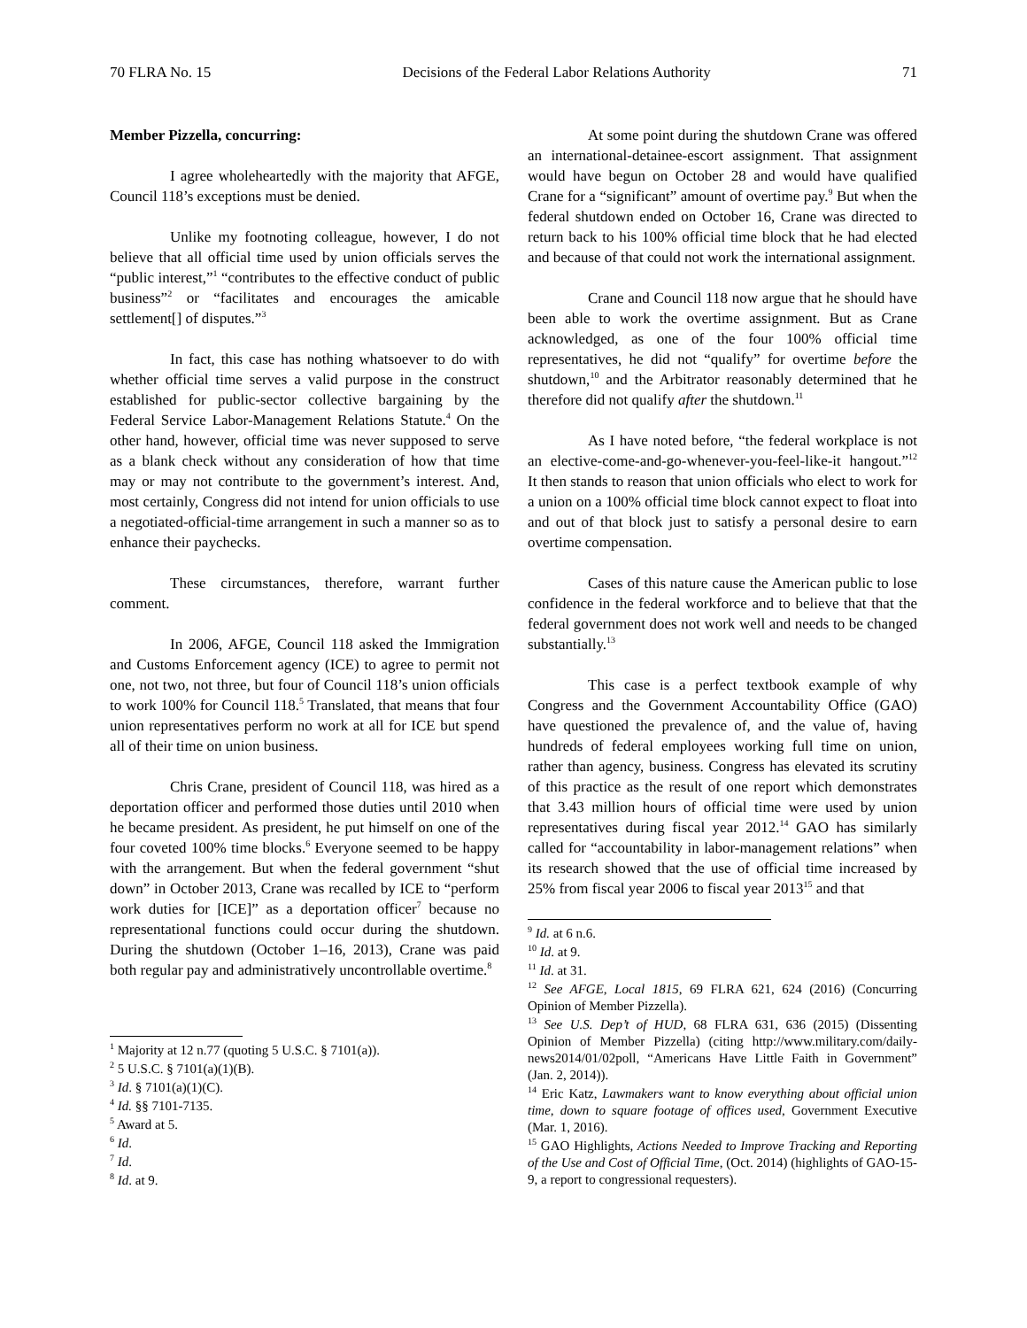70 FLRA No. 15 Decisions of the Federal Labor Relations Authority 71
Member Pizzella, concurring:
I agree wholeheartedly with the majority that AFGE, Council 118’s exceptions must be denied.
Unlike my footnoting colleague, however, I do not believe that all official time used by union officials serves the “public interest,”<sup>1</sup> “contributes to the effective conduct of public business”<sup>2</sup> or “facilitates and encourages the amicable settlement[] of disputes.”<sup>3</sup>
In fact, this case has nothing whatsoever to do with whether official time serves a valid purpose in the construct established for public-sector collective bargaining by the Federal Service Labor-Management Relations Statute.<sup>4</sup> On the other hand, however, official time was never supposed to serve as a blank check without any consideration of how that time may or may not contribute to the government’s interest. And, most certainly, Congress did not intend for union officials to use a negotiated-official-time arrangement in such a manner so as to enhance their paychecks.
These circumstances, therefore, warrant further comment.
In 2006, AFGE, Council 118 asked the Immigration and Customs Enforcement agency (ICE) to agree to permit not one, not two, not three, but four of Council 118’s union officials to work 100% for Council 118.<sup>5</sup> Translated, that means that four union representatives perform no work at all for ICE but spend all of their time on union business.
Chris Crane, president of Council 118, was hired as a deportation officer and performed those duties until 2010 when he became president. As president, he put himself on one of the four coveted 100% time blocks.<sup>6</sup> Everyone seemed to be happy with the arrangement. But when the federal government “shut down” in October 2013, Crane was recalled by ICE to “perform work duties for [ICE]” as a deportation officer<sup>7</sup> because no representational functions could occur during the shutdown. During the shutdown (October 1–16, 2013), Crane was paid both regular pay and administratively uncontrollable overtime.<sup>8</sup>
<sup>1</sup> Majority at 12 n.77 (quoting 5 U.S.C. § 7101(a)).
<sup>2</sup> 5 U.S.C. § 7101(a)(1)(B).
<sup>3</sup> Id. § 7101(a)(1)(C).
<sup>4</sup> Id. §§ 7101-7135.
<sup>5</sup> Award at 5.
<sup>6</sup> Id.
<sup>7</sup> Id.
<sup>8</sup> Id. at 9.
At some point during the shutdown Crane was offered an international-detainee-escort assignment. That assignment would have begun on October 28 and would have qualified Crane for a “significant” amount of overtime pay.<sup>9</sup> But when the federal shutdown ended on October 16, Crane was directed to return back to his 100% official time block that he had elected and because of that could not work the international assignment.
Crane and Council 118 now argue that he should have been able to work the overtime assignment. But as Crane acknowledged, as one of the four 100% official time representatives, he did not “qualify” for overtime before the shutdown,<sup>10</sup> and the Arbitrator reasonably determined that he therefore did not qualify after the shutdown.<sup>11</sup>
As I have noted before, “the federal workplace is not an elective-come-and-go-whenever-you-feel-like-it hangout.”<sup>12</sup> It then stands to reason that union officials who elect to work for a union on a 100% official time block cannot expect to float into and out of that block just to satisfy a personal desire to earn overtime compensation.
Cases of this nature cause the American public to lose confidence in the federal workforce and to believe that that the federal government does not work well and needs to be changed substantially.<sup>13</sup>
This case is a perfect textbook example of why Congress and the Government Accountability Office (GAO) have questioned the prevalence of, and the value of, having hundreds of federal employees working full time on union, rather than agency, business. Congress has elevated its scrutiny of this practice as the result of one report which demonstrates that 3.43 million hours of official time were used by union representatives during fiscal year 2012.<sup>14</sup> GAO has similarly called for “accountability in labor-management relations” when its research showed that the use of official time increased by 25% from fiscal year 2006 to fiscal year 2013<sup>15</sup> and that
<sup>9</sup> Id. at 6 n.6.
<sup>10</sup> Id. at 9.
<sup>11</sup> Id. at 31.
<sup>12</sup> See AFGE, Local 1815, 69 FLRA 621, 624 (2016) (Concurring Opinion of Member Pizzella).
<sup>13</sup> See U.S. Dep’t of HUD, 68 FLRA 631, 636 (2015) (Dissenting Opinion of Member Pizzella) (citing http://www.military.com/daily-news2014/01/02poll, “Americans Have Little Faith in Government” (Jan. 2, 2014)).
<sup>14</sup> Eric Katz, Lawmakers want to know everything about official union time, down to square footage of offices used, Government Executive (Mar. 1, 2016).
<sup>15</sup> GAO Highlights, Actions Needed to Improve Tracking and Reporting of the Use and Cost of Official Time, (Oct. 2014) (highlights of GAO-15-9, a report to congressional requesters).